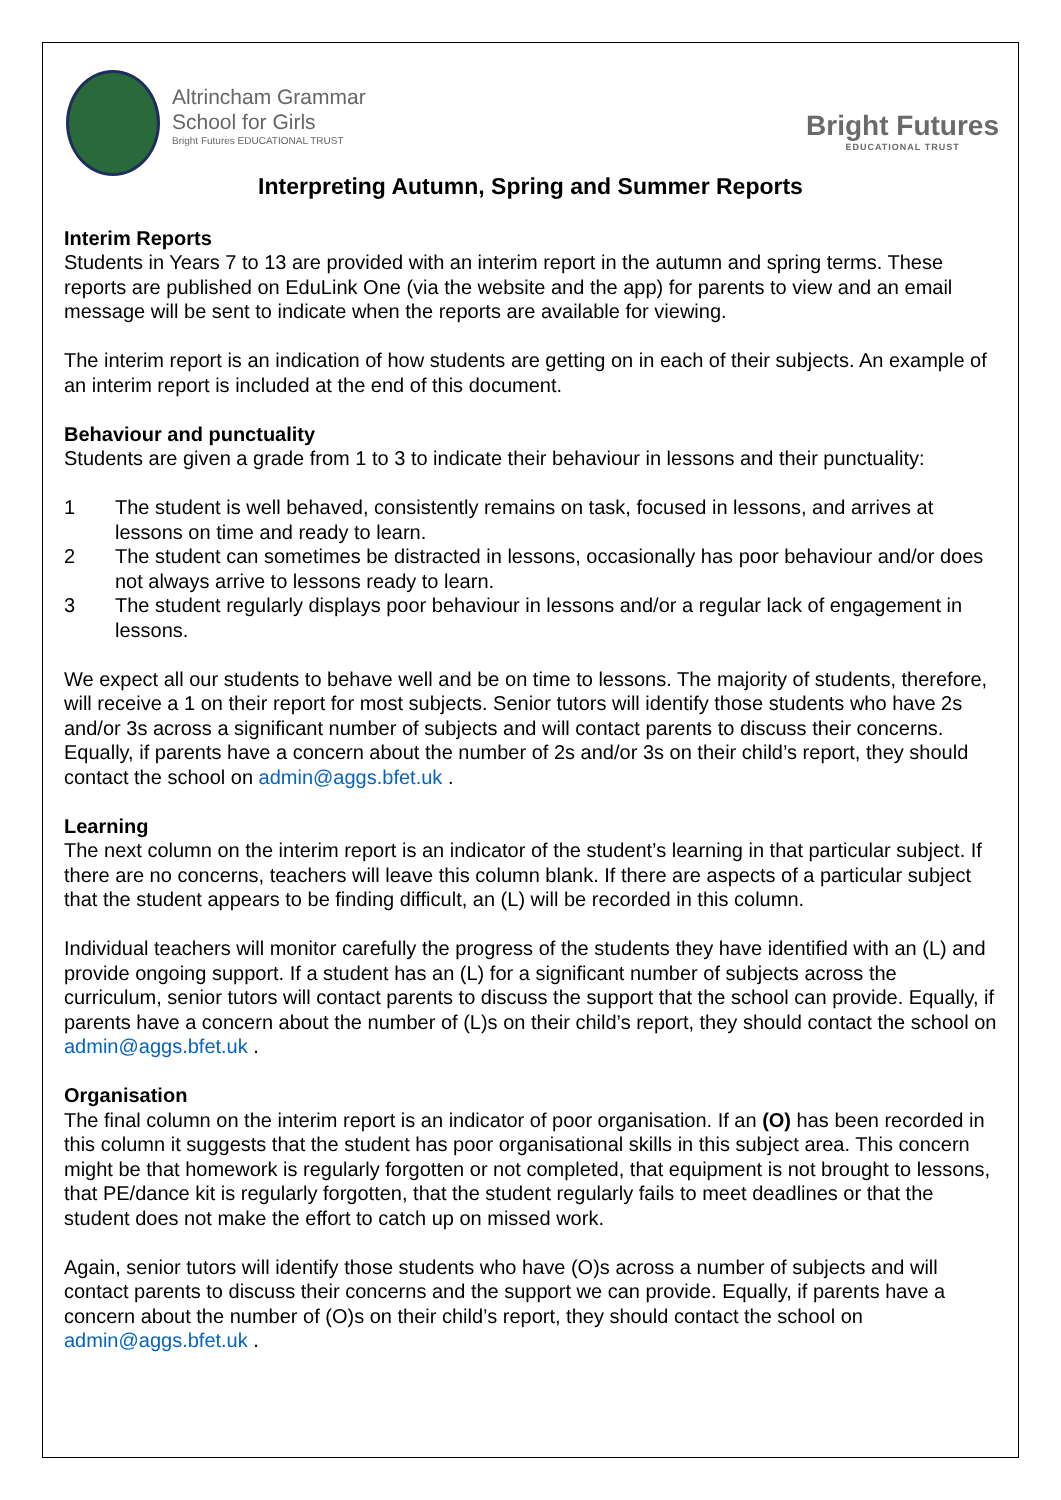Altrincham Grammar
School for Girls Bright Futures EDUCATIONAL TRUST
Bright Futures
EDUCATIONAL TRUST
Interpreting Autumn, Spring and Summer Reports
Interim Reports
Students in Years 7 to 13 are provided with an interim report in the autumn and spring terms. These reports are published on EduLink One (via the website and the app) for parents to view and an email message will be sent to indicate when the reports are available for viewing.
The interim report is an indication of how students are getting on in each of their subjects. An example of an interim report is included at the end of this document.
Behaviour and punctuality
Students are given a grade from 1 to 3 to indicate their behaviour in lessons and their punctuality:
1 The student is well behaved, consistently remains on task, focused in lessons, and arrives at lessons on time and ready to learn.
2 The student can sometimes be distracted in lessons, occasionally has poor behaviour and/or does not always arrive to lessons ready to learn.
3 The student regularly displays poor behaviour in lessons and/or a regular lack of engagement in lessons.
We expect all our students to behave well and be on time to lessons. The majority of students, therefore, will receive a 1 on their report for most subjects. Senior tutors will identify those students who have 2s and/or 3s across a significant number of subjects and will contact parents to discuss their concerns. Equally, if parents have a concern about the number of 2s and/or 3s on their child’s report, they should contact the school on admin@aggs.bfet.uk .
Learning
The next column on the interim report is an indicator of the student’s learning in that particular subject. If there are no concerns, teachers will leave this column blank. If there are aspects of a particular subject that the student appears to be finding difficult, an (L) will be recorded in this column.
Individual teachers will monitor carefully the progress of the students they have identified with an (L) and provide ongoing support. If a student has an (L) for a significant number of subjects across the curriculum, senior tutors will contact parents to discuss the support that the school can provide. Equally, if parents have a concern about the number of (L)s on their child’s report, they should contact the school on admin@aggs.bfet.uk .
Organisation
The final column on the interim report is an indicator of poor organisation. If an (O) has been recorded in this column it suggests that the student has poor organisational skills in this subject area. This concern might be that homework is regularly forgotten or not completed, that equipment is not brought to lessons, that PE/dance kit is regularly forgotten, that the student regularly fails to meet deadlines or that the student does not make the effort to catch up on missed work.
Again, senior tutors will identify those students who have (O)s across a number of subjects and will contact parents to discuss their concerns and the support we can provide. Equally, if parents have a concern about the number of (O)s on their child’s report, they should contact the school on admin@aggs.bfet.uk .